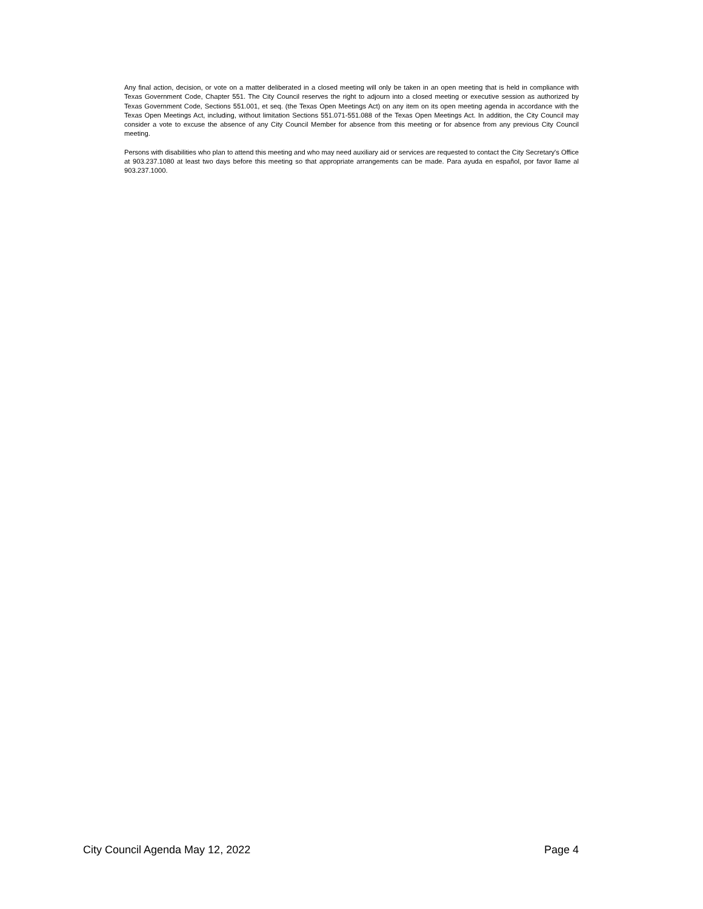Any final action, decision, or vote on a matter deliberated in a closed meeting will only be taken in an open meeting that is held in compliance with Texas Government Code, Chapter 551. The City Council reserves the right to adjourn into a closed meeting or executive session as authorized by Texas Government Code, Sections 551.001, et seq. (the Texas Open Meetings Act) on any item on its open meeting agenda in accordance with the Texas Open Meetings Act, including, without limitation Sections 551.071-551.088 of the Texas Open Meetings Act. In addition, the City Council may consider a vote to excuse the absence of any City Council Member for absence from this meeting or for absence from any previous City Council meeting.
Persons with disabilities who plan to attend this meeting and who may need auxiliary aid or services are requested to contact the City Secretary's Office at 903.237.1080 at least two days before this meeting so that appropriate arrangements can be made. Para ayuda en español, por favor llame al 903.237.1000.
City Council Agenda May 12, 2022 Page 4